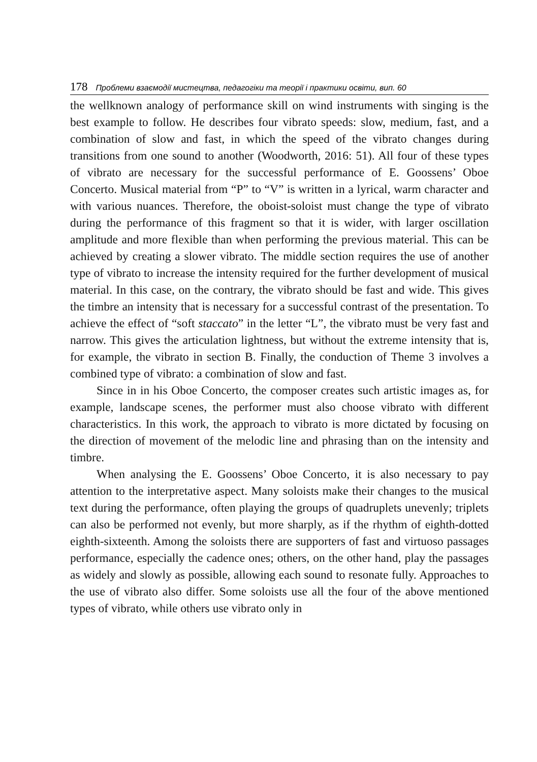178 Проблеми взаємодії мистецтва, педагогіки та теорії і практики освіти, вип. 60
the wellknown analogy of performance skill on wind instruments with singing is the best example to follow. He describes four vibrato speeds: slow, medium, fast, and a combination of slow and fast, in which the speed of the vibrato changes during transitions from one sound to another (Woodworth, 2016: 51). All four of these types of vibrato are necessary for the successful performance of E. Goossens’ Oboe Concerto. Musical material from “P” to “V” is written in a lyrical, warm character and with various nuances. Therefore, the oboist-soloist must change the type of vibrato during the performance of this fragment so that it is wider, with larger oscillation amplitude and more flexible than when performing the previous material. This can be achieved by creating a slower vibrato. The middle section requires the use of another type of vibrato to increase the intensity required for the further development of musical material. In this case, on the contrary, the vibrato should be fast and wide. This gives the timbre an intensity that is necessary for a successful contrast of the presentation. To achieve the effect of “soft staccato” in the letter “L”, the vibrato must be very fast and narrow. This gives the articulation lightness, but without the extreme intensity that is, for example, the vibrato in section B. Finally, the conduction of Theme 3 involves a combined type of vibrato: a combination of slow and fast.
Since in in his Oboe Concerto, the composer creates such artistic images as, for example, landscape scenes, the performer must also choose vibrato with different characteristics. In this work, the approach to vibrato is more dictated by focusing on the direction of movement of the melodic line and phrasing than on the intensity and timbre.
When analysing the E. Goossens’ Oboe Concerto, it is also necessary to pay attention to the interpretative aspect. Many soloists make their changes to the musical text during the performance, often playing the groups of quadruplets unevenly; triplets can also be performed not evenly, but more sharply, as if the rhythm of eighth-dotted eighth-sixteenth. Among the soloists there are supporters of fast and virtuoso passages performance, especially the cadence ones; others, on the other hand, play the passages as widely and slowly as possible, allowing each sound to resonate fully. Approaches to the use of vibrato also differ. Some soloists use all the four of the above mentioned types of vibrato, while others use vibrato only in